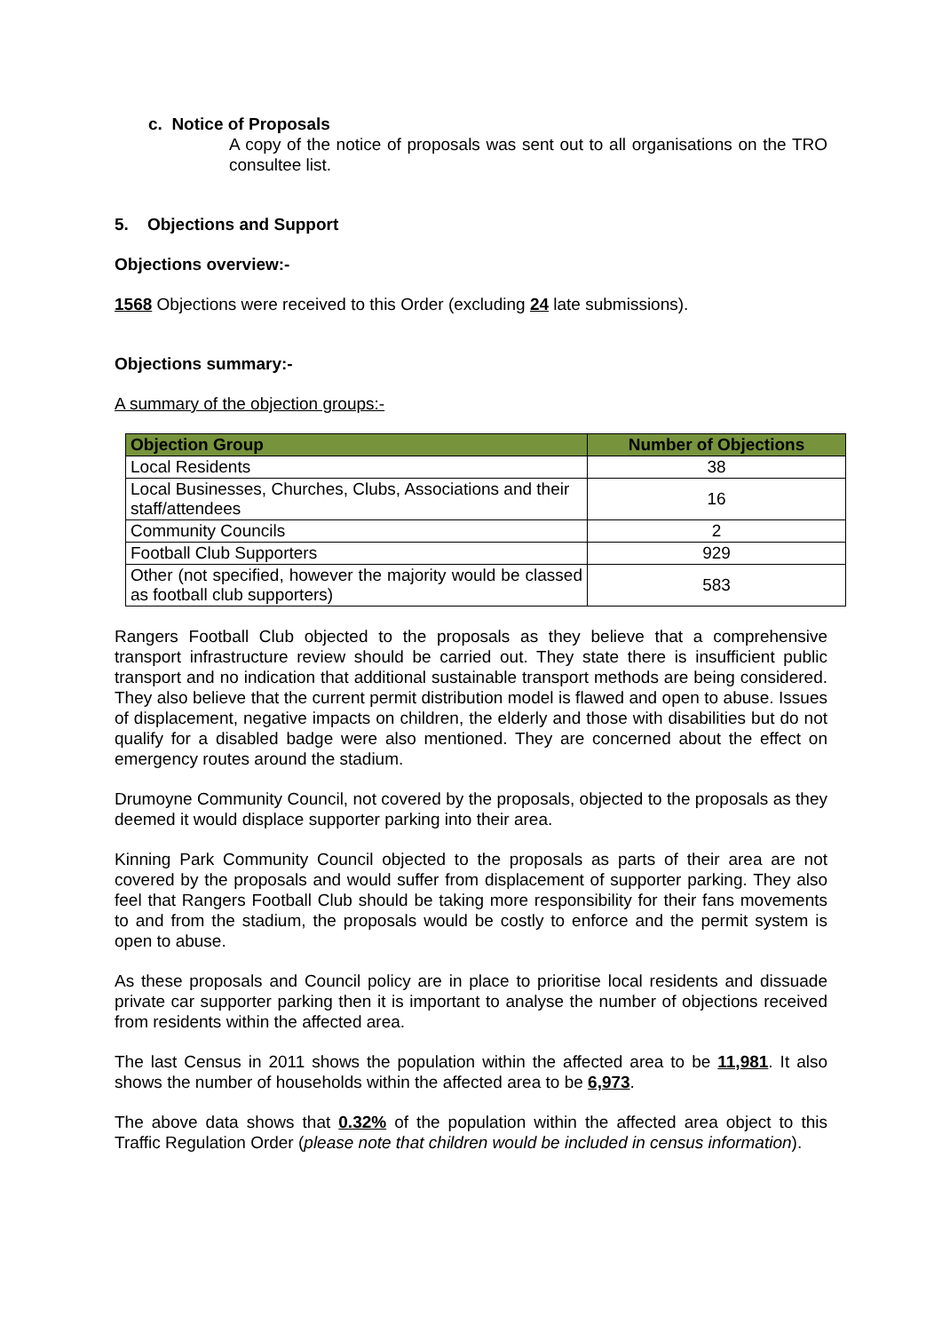c. Notice of Proposals
A copy of the notice of proposals was sent out to all organisations on the TRO consultee list.
5. Objections and Support
Objections overview:-
1568 Objections were received to this Order (excluding 24 late submissions).
Objections summary:-
A summary of the objection groups:-
| Objection Group | Number of Objections |
| --- | --- |
| Local Residents | 38 |
| Local Businesses, Churches, Clubs, Associations and their staff/attendees | 16 |
| Community Councils | 2 |
| Football Club Supporters | 929 |
| Other (not specified, however the majority would be classed as football club supporters) | 583 |
Rangers Football Club objected to the proposals as they believe that a comprehensive transport infrastructure review should be carried out. They state there is insufficient public transport and no indication that additional sustainable transport methods are being considered. They also believe that the current permit distribution model is flawed and open to abuse. Issues of displacement, negative impacts on children, the elderly and those with disabilities but do not qualify for a disabled badge were also mentioned. They are concerned about the effect on emergency routes around the stadium.
Drumoyne Community Council, not covered by the proposals, objected to the proposals as they deemed it would displace supporter parking into their area.
Kinning Park Community Council objected to the proposals as parts of their area are not covered by the proposals and would suffer from displacement of supporter parking. They also feel that Rangers Football Club should be taking more responsibility for their fans movements to and from the stadium, the proposals would be costly to enforce and the permit system is open to abuse.
As these proposals and Council policy are in place to prioritise local residents and dissuade private car supporter parking then it is important to analyse the number of objections received from residents within the affected area.
The last Census in 2011 shows the population within the affected area to be 11,981. It also shows the number of households within the affected area to be 6,973.
The above data shows that 0.32% of the population within the affected area object to this Traffic Regulation Order (please note that children would be included in census information).